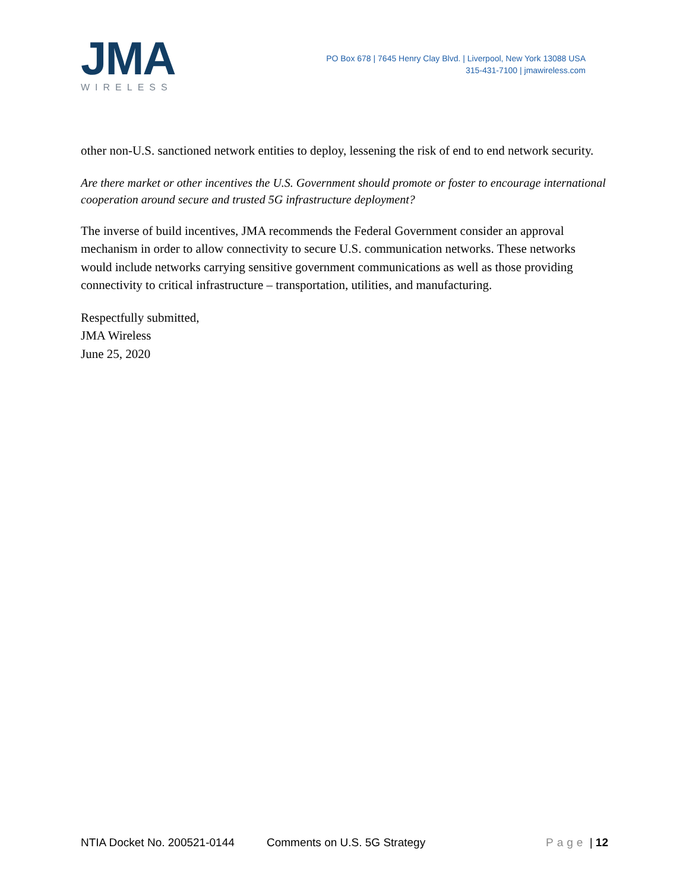JMA
WIRELESS
PO Box 678 | 7645 Henry Clay Blvd. | Liverpool, New York 13088 USA
315-431-7100 | jmawireless.com
other non-U.S. sanctioned network entities to deploy, lessening the risk of end to end network security.
Are there market or other incentives the U.S. Government should promote or foster to encourage international cooperation around secure and trusted 5G infrastructure deployment?
The inverse of build incentives, JMA recommends the Federal Government consider an approval mechanism in order to allow connectivity to secure U.S. communication networks. These networks would include networks carrying sensitive government communications as well as those providing connectivity to critical infrastructure – transportation, utilities, and manufacturing.
Respectfully submitted,
JMA Wireless
June 25, 2020
NTIA Docket No. 200521-0144 Comments on U.S. 5G Strategy Page | 12